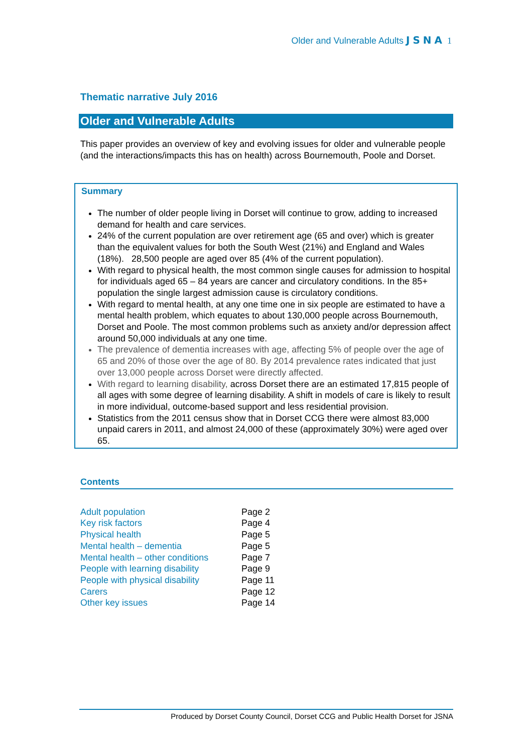Older and Vulnerable Adults JSNA 1
Thematic narrative July 2016
Older and Vulnerable Adults
This paper provides an overview of key and evolving issues for older and vulnerable people (and the interactions/impacts this has on health) across Bournemouth, Poole and Dorset.
Summary
The number of older people living in Dorset will continue to grow, adding to increased demand for health and care services.
24% of the current population are over retirement age (65 and over) which is greater than the equivalent values for both the South West (21%) and England and Wales (18%). 28,500 people are aged over 85 (4% of the current population).
With regard to physical health, the most common single causes for admission to hospital for individuals aged 65 – 84 years are cancer and circulatory conditions. In the 85+ population the single largest admission cause is circulatory conditions.
With regard to mental health, at any one time one in six people are estimated to have a mental health problem, which equates to about 130,000 people across Bournemouth, Dorset and Poole. The most common problems such as anxiety and/or depression affect around 50,000 individuals at any one time.
The prevalence of dementia increases with age, affecting 5% of people over the age of 65 and 20% of those over the age of 80. By 2014 prevalence rates indicated that just over 13,000 people across Dorset were directly affected.
With regard to learning disability, across Dorset there are an estimated 17,815 people of all ages with some degree of learning disability. A shift in models of care is likely to result in more individual, outcome-based support and less residential provision.
Statistics from the 2011 census show that in Dorset CCG there were almost 83,000 unpaid carers in 2011, and almost 24,000 of these (approximately 30%) were aged over 65.
Contents
| Adult population | Page 2 |
| Key risk factors | Page 4 |
| Physical health | Page 5 |
| Mental health – dementia | Page 5 |
| Mental health – other conditions | Page 7 |
| People with learning disability | Page 9 |
| People with physical disability | Page 11 |
| Carers | Page 12 |
| Other key issues | Page 14 |
Produced by Dorset County Council, Dorset CCG and Public Health Dorset for JSNA